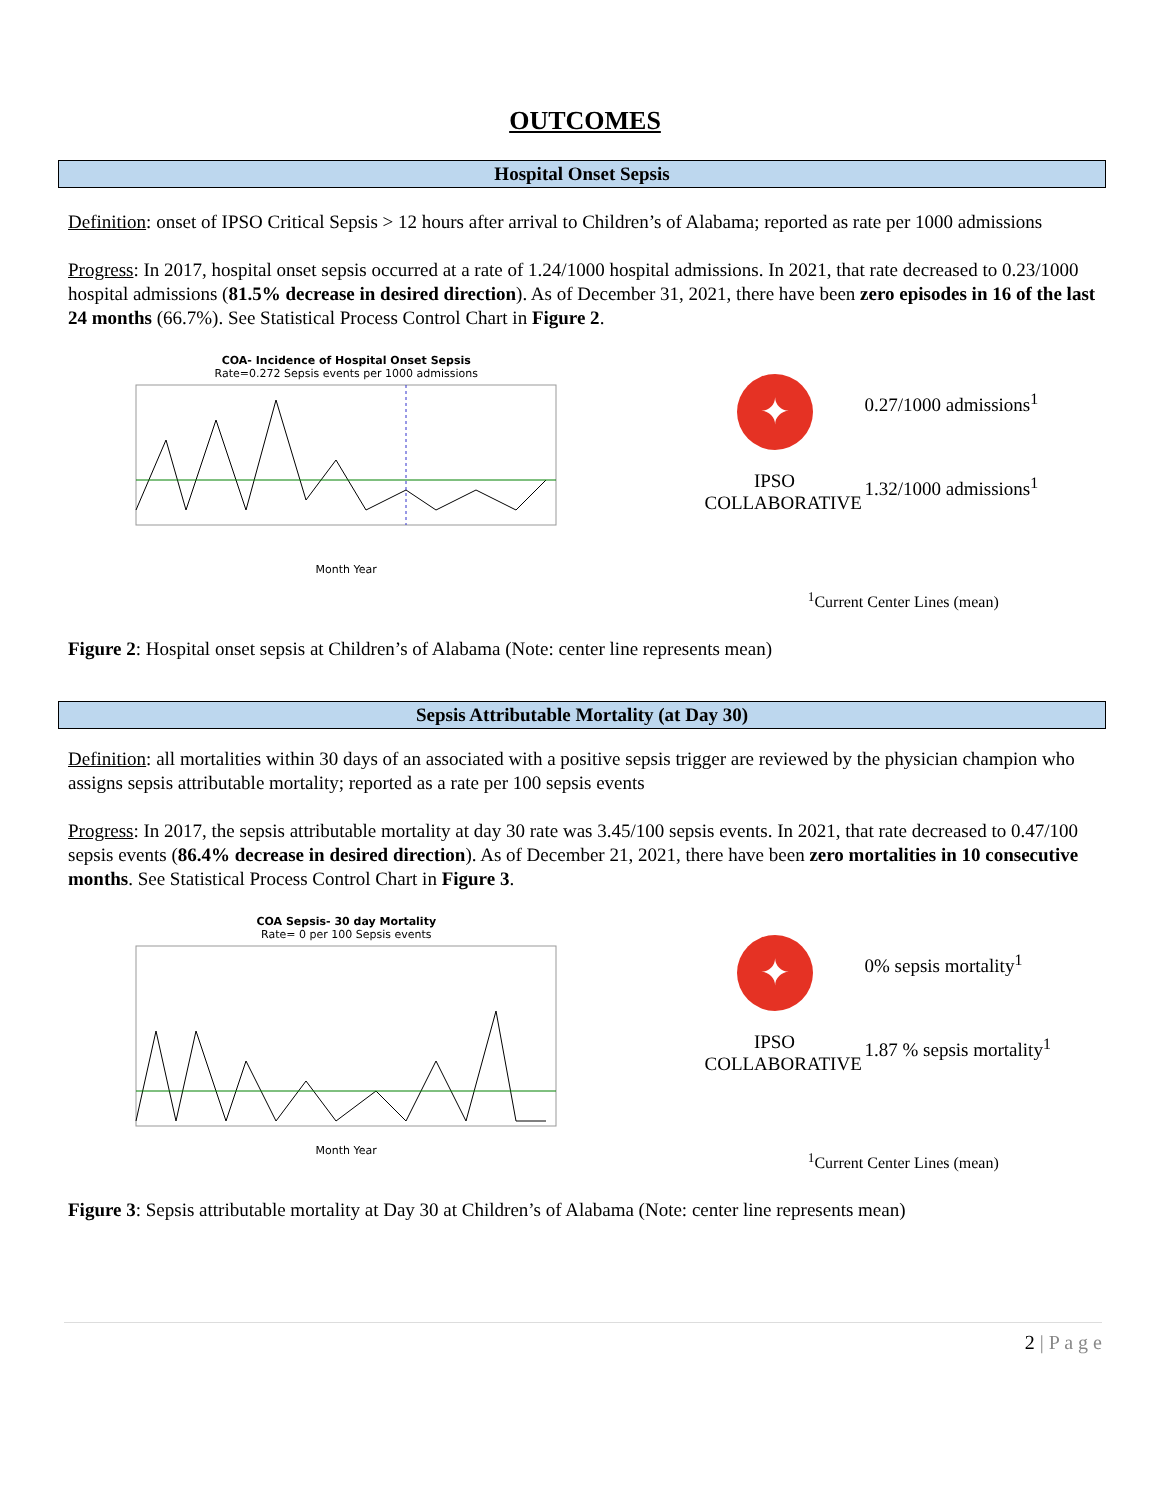OUTCOMES
Hospital Onset Sepsis
Definition: onset of IPSO Critical Sepsis > 12 hours after arrival to Children’s of Alabama; reported as rate per 1000 admissions
Progress: In 2017, hospital onset sepsis occurred at a rate of 1.24/1000 hospital admissions. In 2021, that rate decreased to 0.23/1000 hospital admissions (81.5% decrease in desired direction). As of December 31, 2021, there have been zero episodes in 16 of the last 24 months (66.7%). See Statistical Process Control Chart in Figure 2.
COA- Incidence of Hospital Onset Sepsis
Rate=0.272 Sepsis events per 1000 admissions
Month Year
✦
IPSO
COLLABORATIVE
0.27/1000 admissions<sup>1</sup>
1.32/1000 admissions<sup>1</sup>
<sup>1</sup> Current Center Lines (mean)
Figure 2: Hospital onset sepsis at Children’s of Alabama (Note: center line represents mean)
Sepsis Attributable Mortality (at Day 30)
Definition: all mortalities within 30 days of an associated with a positive sepsis trigger are reviewed by the physician champion who assigns sepsis attributable mortality; reported as a rate per 100 sepsis events
Progress: In 2017, the sepsis attributable mortality at day 30 rate was 3.45/100 sepsis events. In 2021, that rate decreased to 0.47/100 sepsis events (86.4% decrease in desired direction). As of December 21, 2021, there have been zero mortalities in 10 consecutive months. See Statistical Process Control Chart in Figure 3.
COA Sepsis- 30 day Mortality
Rate= 0 per 100 Sepsis events
Month Year
✦
IPSO
COLLABORATIVE
0% sepsis mortality<sup>1</sup>
1.87 % sepsis mortality<sup>1</sup>
<sup>1</sup> Current Center Lines (mean)
Figure 3: Sepsis attributable mortality at Day 30 at Children’s of Alabama (Note: center line represents mean)
2 | P a g e